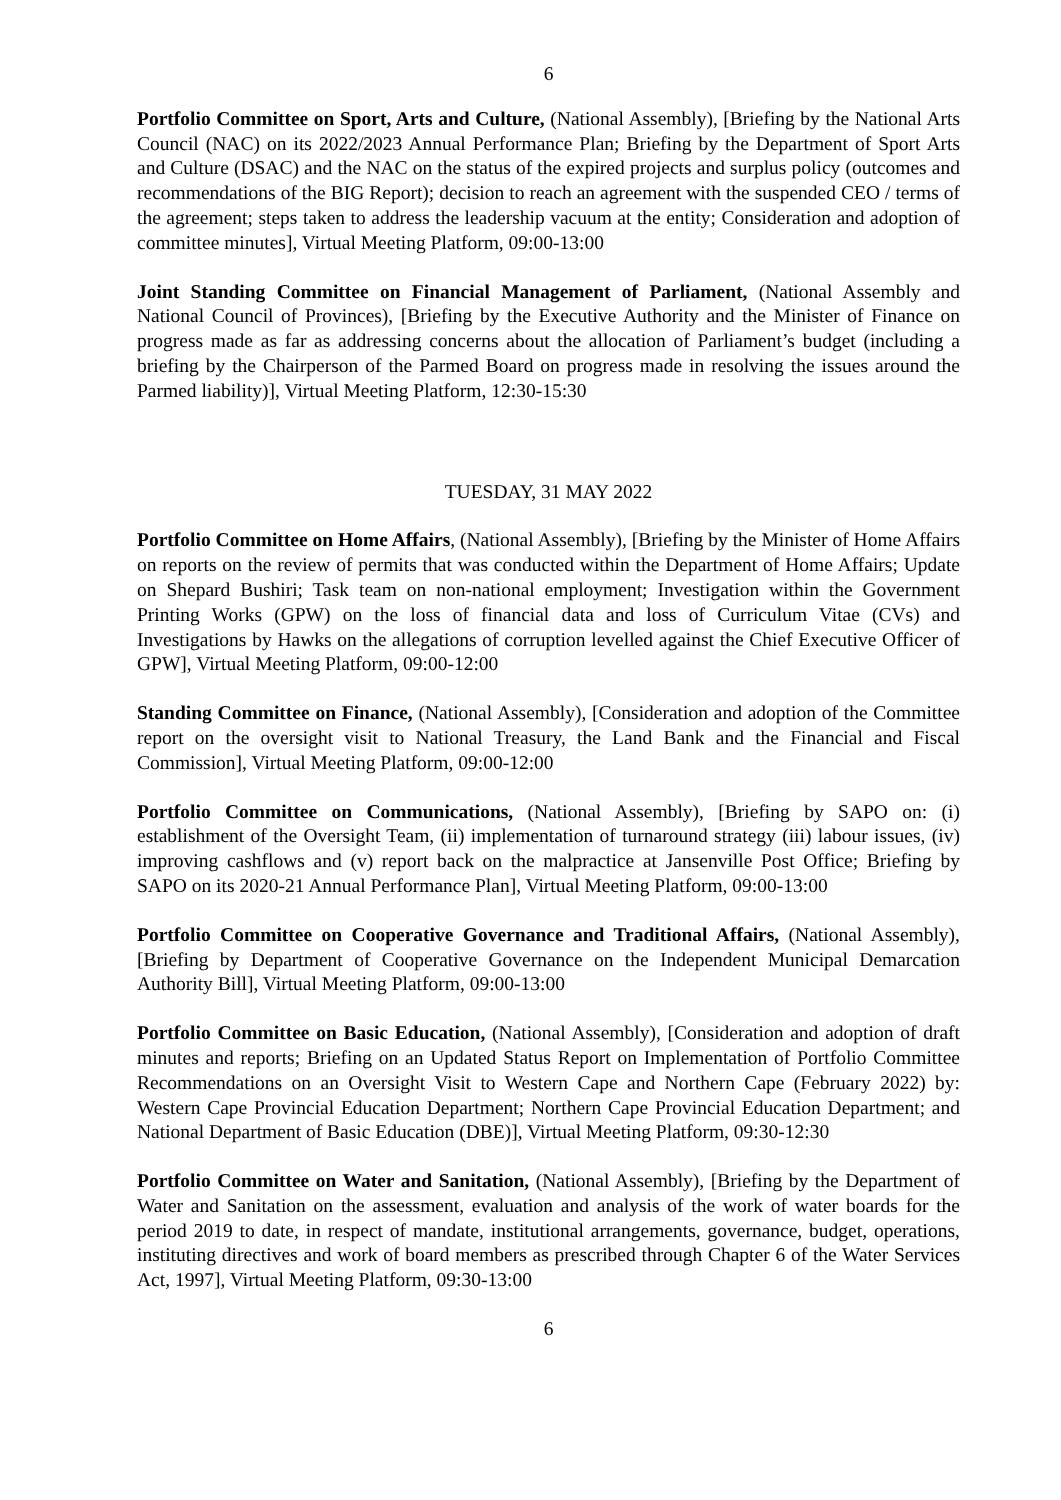6
Portfolio Committee on Sport, Arts and Culture, (National Assembly), [Briefing by the National Arts Council (NAC) on its 2022/2023 Annual Performance Plan; Briefing by the Department of Sport Arts and Culture (DSAC) and the NAC on the status of the expired projects and surplus policy (outcomes and recommendations of the BIG Report); decision to reach an agreement with the suspended CEO / terms of the agreement; steps taken to address the leadership vacuum at the entity; Consideration and adoption of committee minutes], Virtual Meeting Platform, 09:00-13:00
Joint Standing Committee on Financial Management of Parliament, (National Assembly and National Council of Provinces), [Briefing by the Executive Authority and the Minister of Finance on progress made as far as addressing concerns about the allocation of Parliament’s budget (including a briefing by the Chairperson of the Parmed Board on progress made in resolving the issues around the Parmed liability)], Virtual Meeting Platform, 12:30-15:30
TUESDAY, 31 MAY 2022
Portfolio Committee on Home Affairs, (National Assembly), [Briefing by the Minister of Home Affairs on reports on the review of permits that was conducted within the Department of Home Affairs; Update on Shepard Bushiri; Task team on non-national employment; Investigation within the Government Printing Works (GPW) on the loss of financial data and loss of Curriculum Vitae (CVs) and Investigations by Hawks on the allegations of corruption levelled against the Chief Executive Officer of GPW], Virtual Meeting Platform, 09:00-12:00
Standing Committee on Finance, (National Assembly), [Consideration and adoption of the Committee report on the oversight visit to National Treasury, the Land Bank and the Financial and Fiscal Commission], Virtual Meeting Platform, 09:00-12:00
Portfolio Committee on Communications, (National Assembly), [Briefing by SAPO on: (i) establishment of the Oversight Team, (ii) implementation of turnaround strategy (iii) labour issues, (iv) improving cashflows and (v) report back on the malpractice at Jansenville Post Office; Briefing by SAPO on its 2020-21 Annual Performance Plan], Virtual Meeting Platform, 09:00-13:00
Portfolio Committee on Cooperative Governance and Traditional Affairs, (National Assembly), [Briefing by Department of Cooperative Governance on the Independent Municipal Demarcation Authority Bill], Virtual Meeting Platform, 09:00-13:00
Portfolio Committee on Basic Education, (National Assembly), [Consideration and adoption of draft minutes and reports; Briefing on an Updated Status Report on Implementation of Portfolio Committee Recommendations on an Oversight Visit to Western Cape and Northern Cape (February 2022) by: Western Cape Provincial Education Department; Northern Cape Provincial Education Department; and National Department of Basic Education (DBE)], Virtual Meeting Platform, 09:30-12:30
Portfolio Committee on Water and Sanitation, (National Assembly), [Briefing by the Department of Water and Sanitation on the assessment, evaluation and analysis of the work of water boards for the period 2019 to date, in respect of mandate, institutional arrangements, governance, budget, operations, instituting directives and work of board members as prescribed through Chapter 6 of the Water Services Act, 1997], Virtual Meeting Platform, 09:30-13:00
6